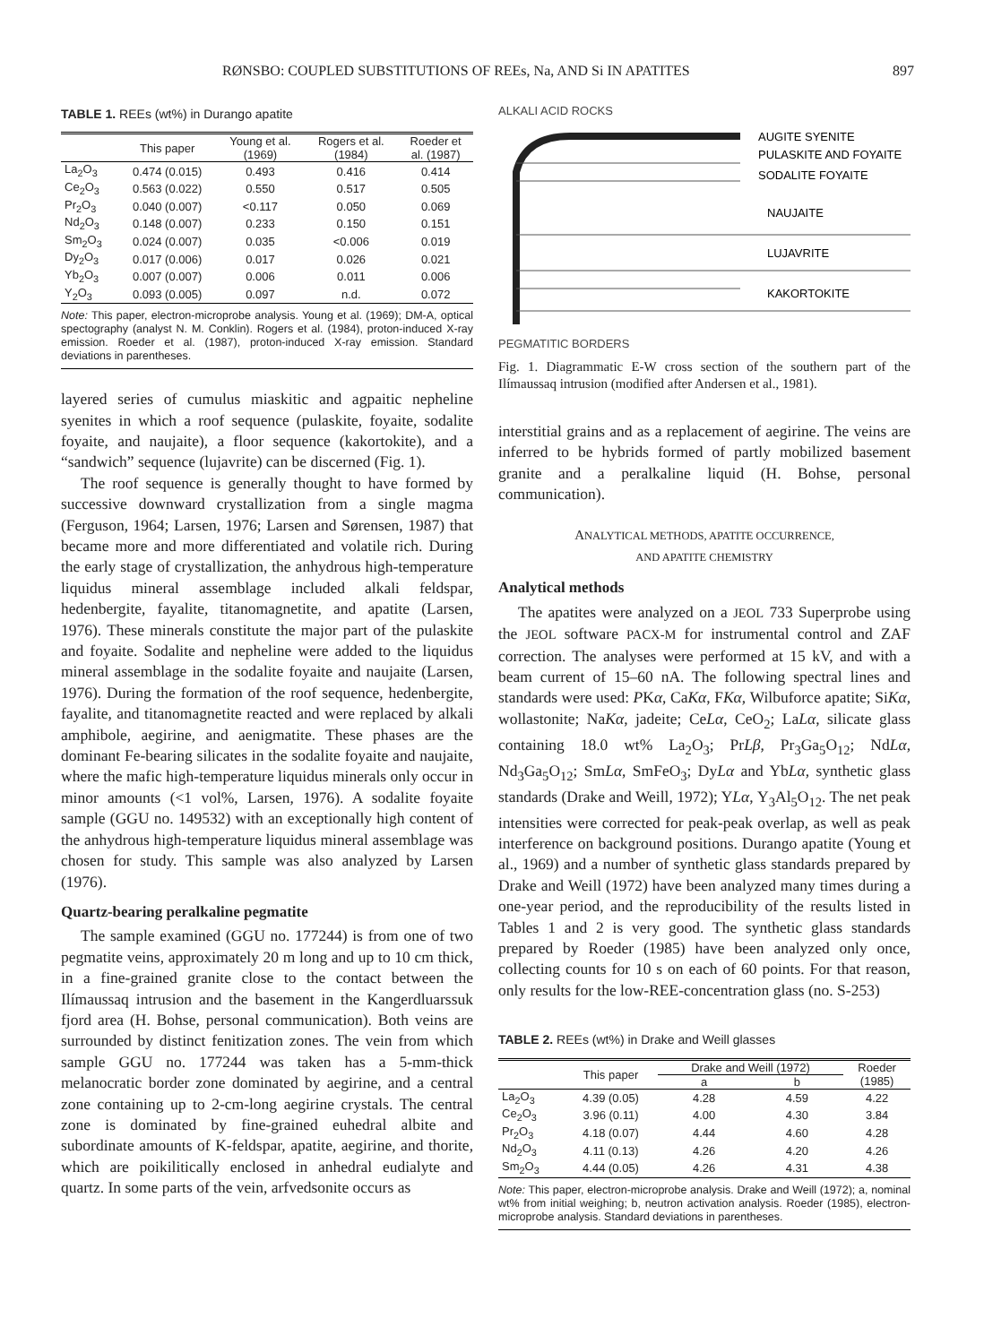RØNSBO: COUPLED SUBSTITUTIONS OF REEs, Na, AND Si IN APATITES 897
TABLE 1. REEs (wt%) in Durango apatite
| | This paper | Young et al. (1969) | Rogers et al. (1984) | Roeder et al. (1987) |
| --- | --- | --- | --- | --- |
| La<sub>2</sub>O<sub>3</sub> | 0.474 (0.015) | 0.493 | 0.416 | 0.414 |
| Ce<sub>2</sub>O<sub>3</sub> | 0.563 (0.022) | 0.550 | 0.517 | 0.505 |
| Pr<sub>2</sub>O<sub>3</sub> | 0.040 (0.007) | <0.117 | 0.050 | 0.069 |
| Nd<sub>2</sub>O<sub>3</sub> | 0.148 (0.007) | 0.233 | 0.150 | 0.151 |
| Sm<sub>2</sub>O<sub>3</sub> | 0.024 (0.007) | 0.035 | <0.006 | 0.019 |
| Dy<sub>2</sub>O<sub>3</sub> | 0.017 (0.006) | 0.017 | 0.026 | 0.021 |
| Yb<sub>2</sub>O<sub>3</sub> | 0.007 (0.007) | 0.006 | 0.011 | 0.006 |
| Y<sub>2</sub>O<sub>3</sub> | 0.093 (0.005) | 0.097 | n.d. | 0.072 |
Note: This paper, electron-microprobe analysis. Young et al. (1969); DM-A, optical spectography (analyst N. M. Conklin). Rogers et al. (1984), proton-induced X-ray emission. Roeder et al. (1987), proton-induced X-ray emission. Standard deviations in parentheses.
layered series of cumulus miaskitic and agpaitic nepheline syenites in which a roof sequence (pulaskite, foyaite, sodalite foyaite, and naujaite), a floor sequence (kakortokite), and a “sandwich” sequence (lujavrite) can be discerned (Fig. 1).
The roof sequence is generally thought to have formed by successive downward crystallization from a single magma (Ferguson, 1964; Larsen, 1976; Larsen and Sørensen, 1987) that became more and more differentiated and volatile rich. During the early stage of crystallization, the anhydrous high-temperature liquidus mineral assemblage included alkali feldspar, hedenbergite, fayalite, titanomagnetite, and apatite (Larsen, 1976). These minerals constitute the major part of the pulaskite and foyaite. Sodalite and nepheline were added to the liquidus mineral assemblage in the sodalite foyaite and naujaite (Larsen, 1976). During the formation of the roof sequence, hedenbergite, fayalite, and titanomagnetite reacted and were replaced by alkali amphibole, aegirine, and aenigmatite. These phases are the dominant Fe-bearing silicates in the sodalite foyaite and naujaite, where the mafic high-temperature liquidus minerals only occur in minor amounts (<1 vol%, Larsen, 1976). A sodalite foyaite sample (GGU no. 149532) with an exceptionally high content of the anhydrous high-temperature liquidus mineral assemblage was chosen for study. This sample was also analyzed by Larsen (1976).
Quartz-bearing peralkaline pegmatite
The sample examined (GGU no. 177244) is from one of two pegmatite veins, approximately 20 m long and up to 10 cm thick, in a fine-grained granite close to the contact between the Ilímaussaq intrusion and the basement in the Kangerdluarssuk fjord area (H. Bohse, personal communication). Both veins are surrounded by distinct fenitization zones. The vein from which sample GGU no. 177244 was taken has a 5-mm-thick melanocratic border zone dominated by aegirine, and a central zone containing up to 2-cm-long aegirine crystals. The central zone is dominated by fine-grained euhedral albite and subordinate amounts of K-feldspar, apatite, aegirine, and thorite, which are poikilitically enclosed in anhedral eudialyte and quartz. In some parts of the vein, arfvedsonite occurs as
ALKALI ACID ROCKS
AUGITE SYENITE
PULASKITE AND FOYAITE
SODALITE FOYAITE
NAUJAITE
LUJAVRITE
KAKORTOKITE
PEGMATITIC BORDERS
Fig. 1. Diagrammatic E-W cross section of the southern part of the Ilímaussaq intrusion (modified after Andersen et al., 1981).
interstitial grains and as a replacement of aegirine. The veins are inferred to be hybrids formed of partly mobilized basement granite and a peralkaline liquid (H. Bohse, personal communication).
ANALYTICAL METHODS, APATITE OCCURRENCE,
AND APATITE CHEMISTRY
Analytical methods
The apatites were analyzed on a JEOL 733 Superprobe using the JEOL software PACX-M for instrumental control and ZAF correction. The analyses were performed at 15 kV, and with a beam current of 15–60 nA. The following spectral lines and standards were used: PKα, CaKα, FKα, Wilbuforce apatite; SiKα, wollastonite; NaKα, jadeite; CeLα, CeO<sub>2</sub>; LaLα, silicate glass containing 18.0 wt% La<sub>2</sub>O<sub>3</sub>; PrLβ, Pr<sub>3</sub>Ga<sub>5</sub>O<sub>12</sub>; NdLα, Nd<sub>3</sub>Ga<sub>5</sub>O<sub>12</sub>; SmLα, SmFeO<sub>3</sub>; DyLα and YbLα, synthetic glass standards (Drake and Weill, 1972); YLα, Y<sub>3</sub>Al<sub>5</sub>O<sub>12</sub>. The net peak intensities were corrected for peak-peak overlap, as well as peak interference on background positions. Durango apatite (Young et al., 1969) and a number of synthetic glass standards prepared by Drake and Weill (1972) have been analyzed many times during a one-year period, and the reproducibility of the results listed in Tables 1 and 2 is very good. The synthetic glass standards prepared by Roeder (1985) have been analyzed only once, collecting counts for 10 s on each of 60 points. For that reason, only results for the low-REE-concentration glass (no. S-253)
TABLE 2. REEs (wt%) in Drake and Weill glasses
| | This paper | Drake and Weill (1972) | | Roeder (1985) |
| --- | --- | --- | --- | --- |
| | | a | b | |
| La<sub>2</sub>O<sub>3</sub> | 4.39 (0.05) | 4.28 | 4.59 | 4.22 |
| Ce<sub>2</sub>O<sub>3</sub> | 3.96 (0.11) | 4.00 | 4.30 | 3.84 |
| Pr<sub>2</sub>O<sub>3</sub> | 4.18 (0.07) | 4.44 | 4.60 | 4.28 |
| Nd<sub>2</sub>O<sub>3</sub> | 4.11 (0.13) | 4.26 | 4.20 | 4.26 |
| Sm<sub>2</sub>O<sub>3</sub> | 4.44 (0.05) | 4.26 | 4.31 | 4.38 |
Note: This paper, electron-microprobe analysis. Drake and Weill (1972); a, nominal wt% from initial weighing; b, neutron activation analysis. Roeder (1985), electron-microprobe analysis. Standard deviations in parentheses.